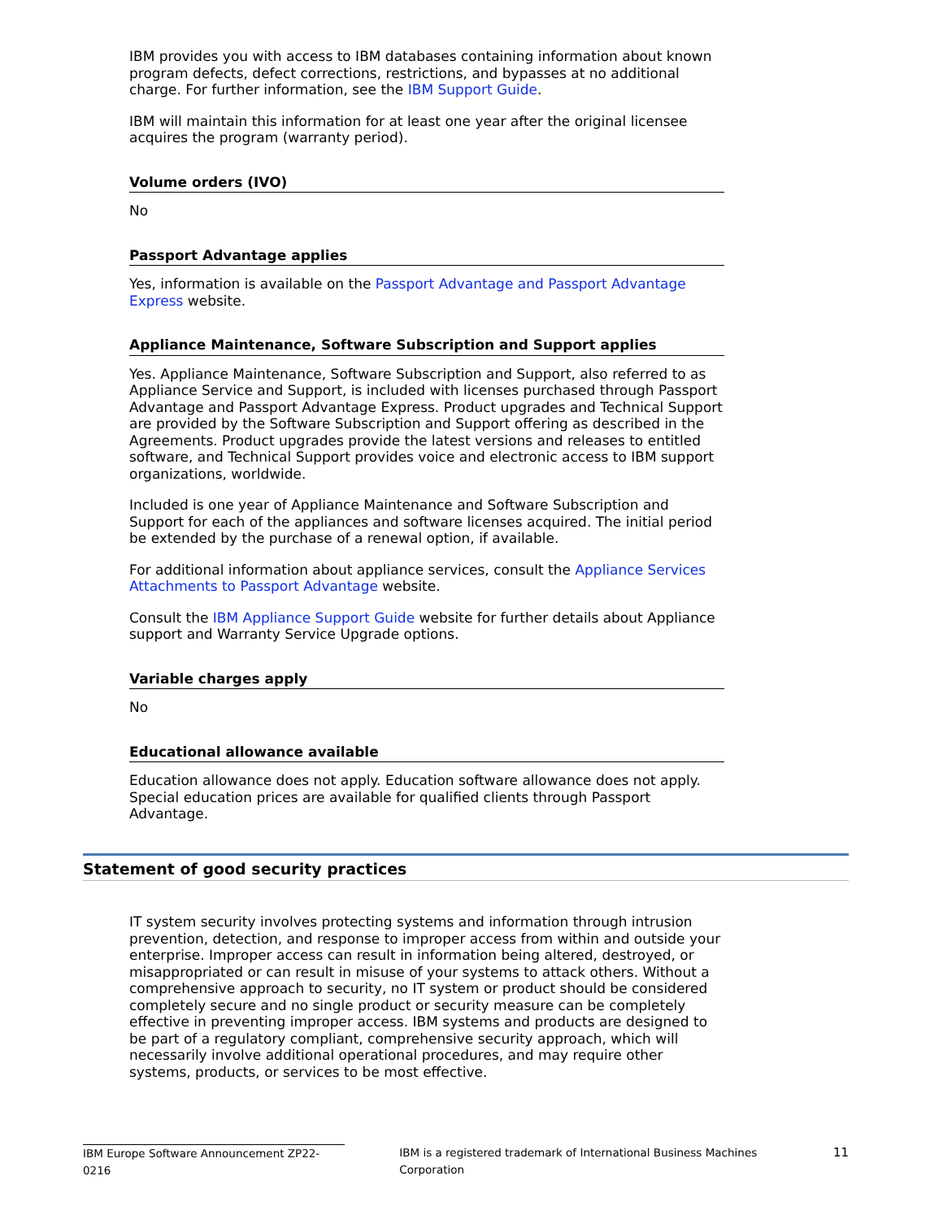IBM provides you with access to IBM databases containing information about known program defects, defect corrections, restrictions, and bypasses at no additional charge. For further information, see the IBM Support Guide.
IBM will maintain this information for at least one year after the original licensee acquires the program (warranty period).
Volume orders (IVO)
No
Passport Advantage applies
Yes, information is available on the Passport Advantage and Passport Advantage Express website.
Appliance Maintenance, Software Subscription and Support applies
Yes. Appliance Maintenance, Software Subscription and Support, also referred to as Appliance Service and Support, is included with licenses purchased through Passport Advantage and Passport Advantage Express. Product upgrades and Technical Support are provided by the Software Subscription and Support offering as described in the Agreements. Product upgrades provide the latest versions and releases to entitled software, and Technical Support provides voice and electronic access to IBM support organizations, worldwide.
Included is one year of Appliance Maintenance and Software Subscription and Support for each of the appliances and software licenses acquired. The initial period be extended by the purchase of a renewal option, if available.
For additional information about appliance services, consult the Appliance Services Attachments to Passport Advantage website.
Consult the IBM Appliance Support Guide website for further details about Appliance support and Warranty Service Upgrade options.
Variable charges apply
No
Educational allowance available
Education allowance does not apply. Education software allowance does not apply. Special education prices are available for qualified clients through Passport Advantage.
Statement of good security practices
IT system security involves protecting systems and information through intrusion prevention, detection, and response to improper access from within and outside your enterprise. Improper access can result in information being altered, destroyed, or misappropriated or can result in misuse of your systems to attack others. Without a comprehensive approach to security, no IT system or product should be considered completely secure and no single product or security measure can be completely effective in preventing improper access. IBM systems and products are designed to be part of a regulatory compliant, comprehensive security approach, which will necessarily involve additional operational procedures, and may require other systems, products, or services to be most effective.
IBM Europe Software Announcement ZP22-0216 IBM is a registered trademark of International Business Machines Corporation 11